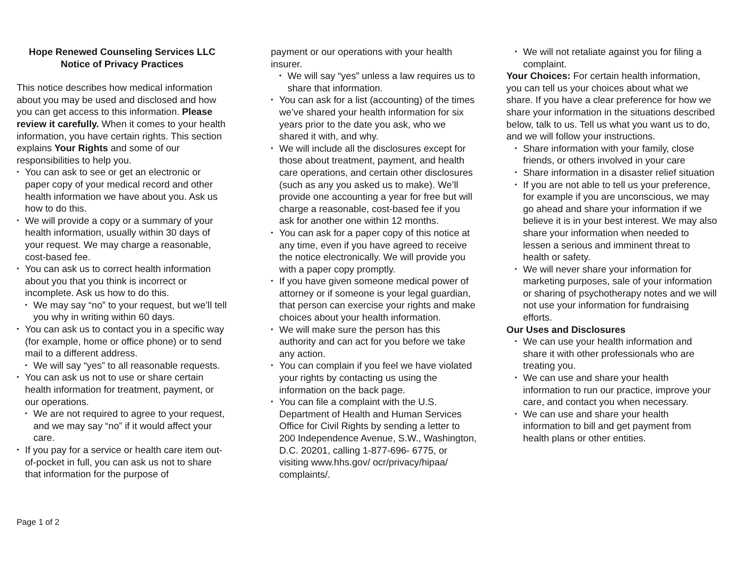Hope Renewed Counseling Services LLC
Notice of Privacy Practices
This notice describes how medical information about you may be used and disclosed and how you can get access to this information. Please review it carefully. When it comes to your health information, you have certain rights. This section explains Your Rights and some of our responsibilities to help you.
You can ask to see or get an electronic or paper copy of your medical record and other health information we have about you. Ask us how to do this.
We will provide a copy or a summary of your health information, usually within 30 days of your request. We may charge a reasonable, cost-based fee.
You can ask us to correct health information about you that you think is incorrect or incomplete. Ask us how to do this.
We may say “no” to your request, but we’ll tell you why in writing within 60 days.
You can ask us to contact you in a specific way (for example, home or office phone) or to send mail to a different address.
We will say “yes” to all reasonable requests.
You can ask us not to use or share certain health information for treatment, payment, or our operations.
We are not required to agree to your request, and we may say “no” if it would affect your care.
If you pay for a service or health care item out- of-pocket in full, you can ask us not to share that information for the purpose of
payment or our operations with your health insurer.
We will say “yes” unless a law requires us to share that information.
You can ask for a list (accounting) of the times we’ve shared your health information for six years prior to the date you ask, who we shared it with, and why.
We will include all the disclosures except for those about treatment, payment, and health care operations, and certain other disclosures (such as any you asked us to make). We’ll provide one accounting a year for free but will charge a reasonable, cost-based fee if you ask for another one within 12 months.
You can ask for a paper copy of this notice at any time, even if you have agreed to receive the notice electronically. We will provide you with a paper copy promptly.
If you have given someone medical power of attorney or if someone is your legal guardian, that person can exercise your rights and make choices about your health information.
We will make sure the person has this authority and can act for you before we take any action.
You can complain if you feel we have violated your rights by contacting us using the information on the back page.
You can file a complaint with the U.S. Department of Health and Human Services Office for Civil Rights by sending a letter to 200 Independence Avenue, S.W., Washington, D.C. 20201, calling 1-877-696- 6775, or visiting www.hhs.gov/ ocr/privacy/hipaa/ complaints/.
We will not retaliate against you for filing a complaint.
Your Choices: For certain health information, you can tell us your choices about what we share. If you have a clear preference for how we share your information in the situations described below, talk to us. Tell us what you want us to do, and we will follow your instructions.
Share information with your family, close friends, or others involved in your care
Share information in a disaster relief situation
If you are not able to tell us your preference, for example if you are unconscious, we may go ahead and share your information if we believe it is in your best interest. We may also share your information when needed to lessen a serious and imminent threat to health or safety.
We will never share your information for marketing purposes, sale of your information or sharing of psychotherapy notes and we will not use your information for fundraising efforts.
Our Uses and Disclosures
We can use your health information and share it with other professionals who are treating you.
We can use and share your health information to run our practice, improve your care, and contact you when necessary.
We can use and share your health information to bill and get payment from health plans or other entities.
Page 1 of 2